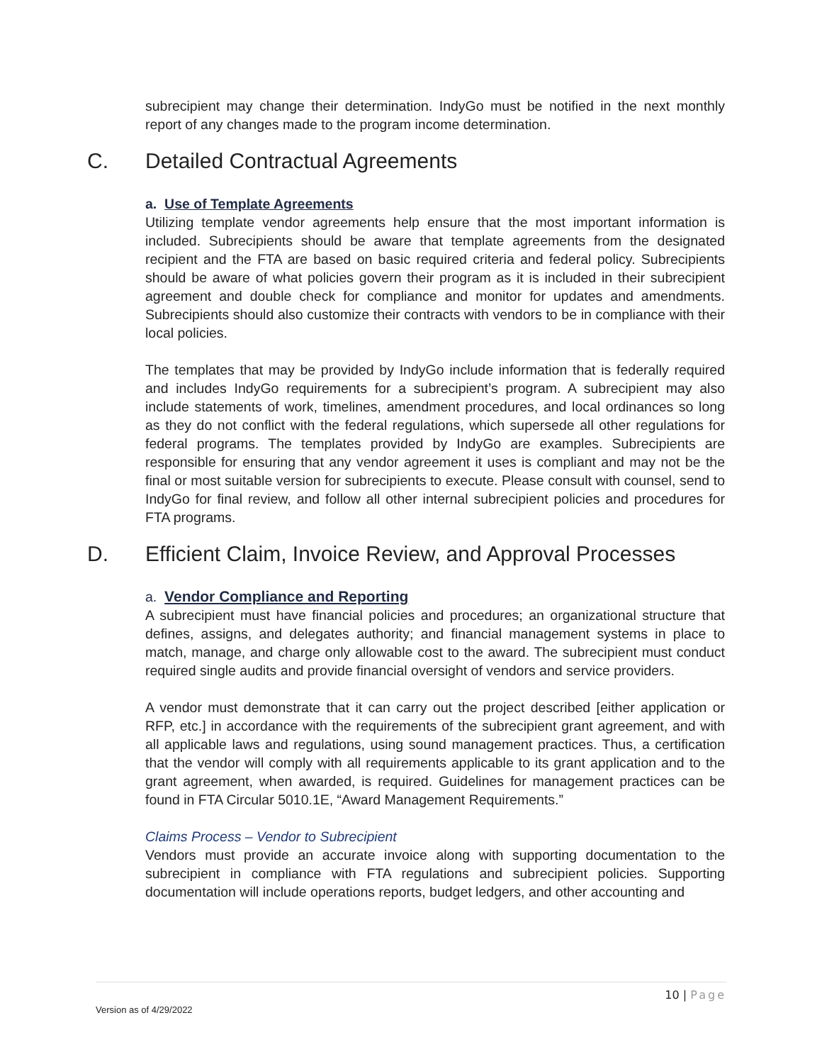subrecipient may change their determination. IndyGo must be notified in the next monthly report of any changes made to the program income determination.
C. Detailed Contractual Agreements
a. Use of Template Agreements
Utilizing template vendor agreements help ensure that the most important information is included. Subrecipients should be aware that template agreements from the designated recipient and the FTA are based on basic required criteria and federal policy. Subrecipients should be aware of what policies govern their program as it is included in their subrecipient agreement and double check for compliance and monitor for updates and amendments. Subrecipients should also customize their contracts with vendors to be in compliance with their local policies.
The templates that may be provided by IndyGo include information that is federally required and includes IndyGo requirements for a subrecipient’s program. A subrecipient may also include statements of work, timelines, amendment procedures, and local ordinances so long as they do not conflict with the federal regulations, which supersede all other regulations for federal programs. The templates provided by IndyGo are examples. Subrecipients are responsible for ensuring that any vendor agreement it uses is compliant and may not be the final or most suitable version for subrecipients to execute. Please consult with counsel, send to IndyGo for final review, and follow all other internal subrecipient policies and procedures for FTA programs.
D. Efficient Claim, Invoice Review, and Approval Processes
a. Vendor Compliance and Reporting
A subrecipient must have financial policies and procedures; an organizational structure that defines, assigns, and delegates authority; and financial management systems in place to match, manage, and charge only allowable cost to the award. The subrecipient must conduct required single audits and provide financial oversight of vendors and service providers.
A vendor must demonstrate that it can carry out the project described [either application or RFP, etc.] in accordance with the requirements of the subrecipient grant agreement, and with all applicable laws and regulations, using sound management practices. Thus, a certification that the vendor will comply with all requirements applicable to its grant application and to the grant agreement, when awarded, is required. Guidelines for management practices can be found in FTA Circular 5010.1E, “Award Management Requirements.”
Claims Process – Vendor to Subrecipient
Vendors must provide an accurate invoice along with supporting documentation to the subrecipient in compliance with FTA regulations and subrecipient policies. Supporting documentation will include operations reports, budget ledgers, and other accounting and
10 | Page
Version as of 4/29/2022